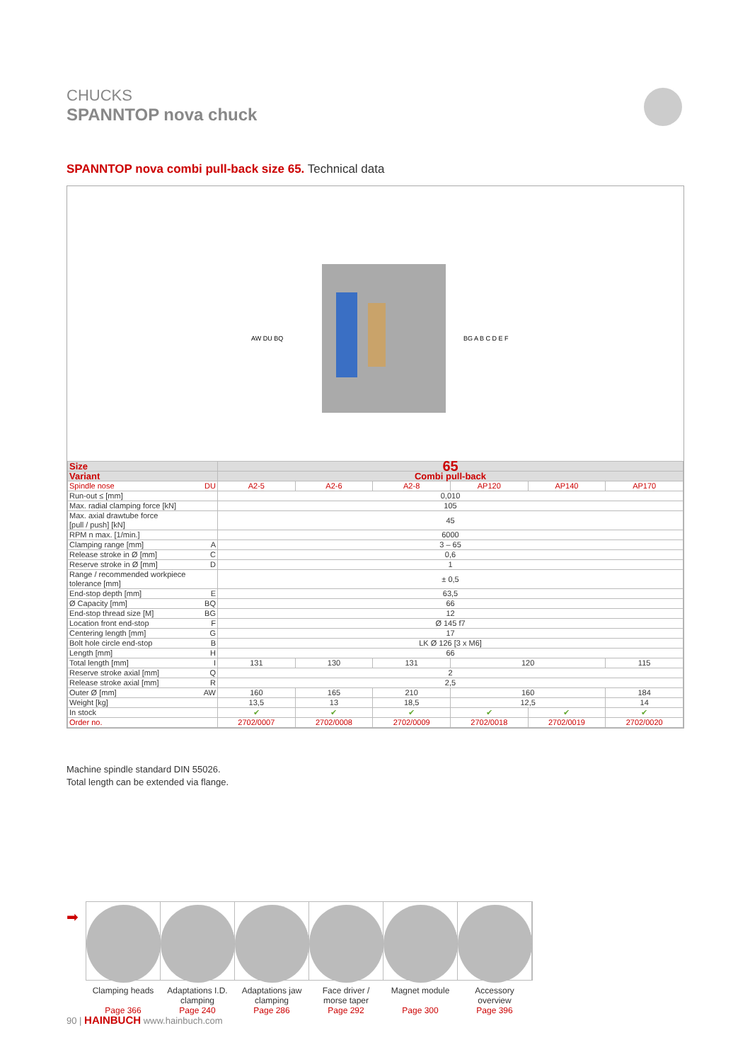CHUCKS
SPANNTOP nova chuck
SPANNTOP nova combi pull-back size 65. Technical data
AW DU BQ
BG A B C D E F
| Size | 65 | | | | | |
| --- | --- | --- | --- | --- | --- | --- |
| Variant | Combi pull-back | | | | | |
| Spindle nose DU | A2-5 | A2-6 | A2-8 | AP120 | AP140 | AP170 |
| Run-out ≤ [mm] | 0,010 | | | | | |
| Max. radial clamping force [kN] | 105 | | | | | |
| Max. axial drawtube force [pull / push] [kN] | 45 | | | | | |
| RPM n max. [1/min.] | 6000 | | | | | |
| Clamping range [mm] A | 3 – 65 | | | | | |
| Release stroke in Ø [mm] C | 0,6 | | | | | |
| Reserve stroke in Ø [mm] D | 1 | | | | | |
| Range / recommended workpiece tolerance [mm] | ± 0,5 | | | | | |
| End-stop depth [mm] E | 63,5 | | | | | |
| Ø Capacity [mm] BQ | 66 | | | | | |
| End-stop thread size [M] BG | 12 | | | | | |
| Location front end-stop F | Ø 145 f7 | | | | | |
| Centering length [mm] G | 17 | | | | | |
| Bolt hole circle end-stop B | LK Ø 126 [3 x M6] | | | | | |
| Length [mm] H | 66 | | | | | |
| Total length [mm] I | 131 | 130 | 131 | 120 | | 115 |
| Reserve stroke axial [mm] Q | 2 | | | | | |
| Release stroke axial [mm] R | 2,5 | | | | | |
| Outer Ø [mm] AW | 160 | 165 | 210 | 160 | | 184 |
| Weight [kg] | 13,5 | 13 | 18,5 | 12,5 | | 14 |
| In stock | ✔ | ✔ | ✔ | ✔ | ✔ | ✔ |
| Order no. | 2702/0007 | 2702/0008 | 2702/0009 | 2702/0018 | 2702/0019 | 2702/0020 |
Machine spindle standard DIN 55026.
Total length can be extended via flange.
➡
Clamping heads
Page 366
Adaptations I.D.
clamping
Page 240
Adaptations jaw
clamping
Page 286
Face driver /
morse taper
Page 292
Magnet module
Page 300
Accessory
overview
Page 396
90 | HAINBUCH www.hainbuch.com